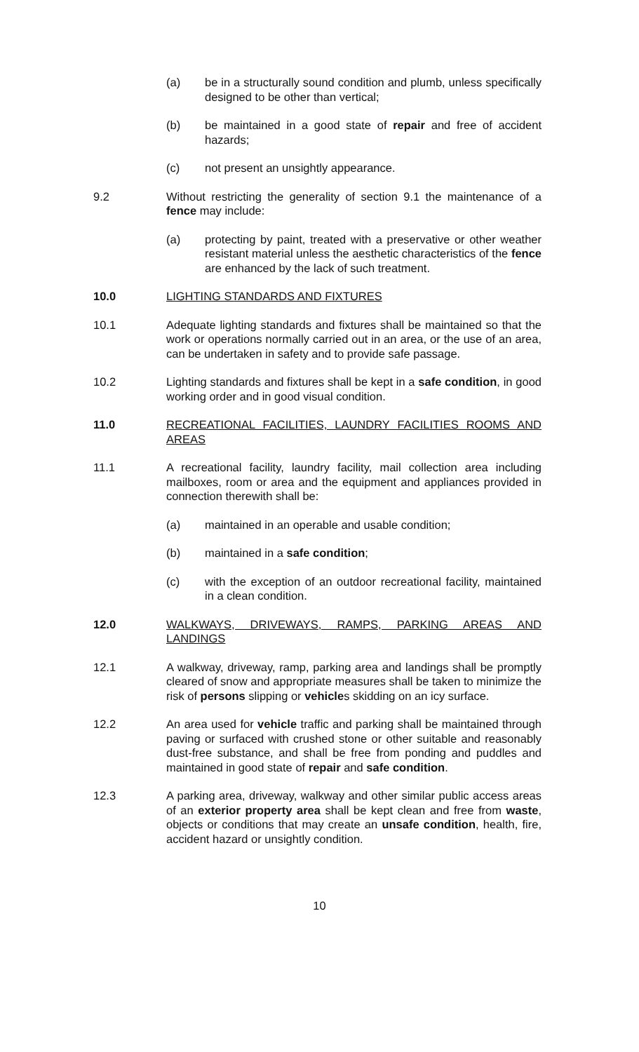(a) be in a structurally sound condition and plumb, unless specifically designed to be other than vertical;
(b) be maintained in a good state of repair and free of accident hazards;
(c) not present an unsightly appearance.
9.2 Without restricting the generality of section 9.1 the maintenance of a fence may include:
(a) protecting by paint, treated with a preservative or other weather resistant material unless the aesthetic characteristics of the fence are enhanced by the lack of such treatment.
10.0 LIGHTING STANDARDS AND FIXTURES
10.1 Adequate lighting standards and fixtures shall be maintained so that the work or operations normally carried out in an area, or the use of an area, can be undertaken in safety and to provide safe passage.
10.2 Lighting standards and fixtures shall be kept in a safe condition, in good working order and in good visual condition.
11.0 RECREATIONAL FACILITIES, LAUNDRY FACILITIES ROOMS AND AREAS
11.1 A recreational facility, laundry facility, mail collection area including mailboxes, room or area and the equipment and appliances provided in connection therewith shall be:
(a) maintained in an operable and usable condition;
(b) maintained in a safe condition;
(c) with the exception of an outdoor recreational facility, maintained in a clean condition.
12.0 WALKWAYS, DRIVEWAYS, RAMPS, PARKING AREAS AND LANDINGS
12.1 A walkway, driveway, ramp, parking area and landings shall be promptly cleared of snow and appropriate measures shall be taken to minimize the risk of persons slipping or vehicles skidding on an icy surface.
12.2 An area used for vehicle traffic and parking shall be maintained through paving or surfaced with crushed stone or other suitable and reasonably dust-free substance, and shall be free from ponding and puddles and maintained in good state of repair and safe condition.
12.3 A parking area, driveway, walkway and other similar public access areas of an exterior property area shall be kept clean and free from waste, objects or conditions that may create an unsafe condition, health, fire, accident hazard or unsightly condition.
10